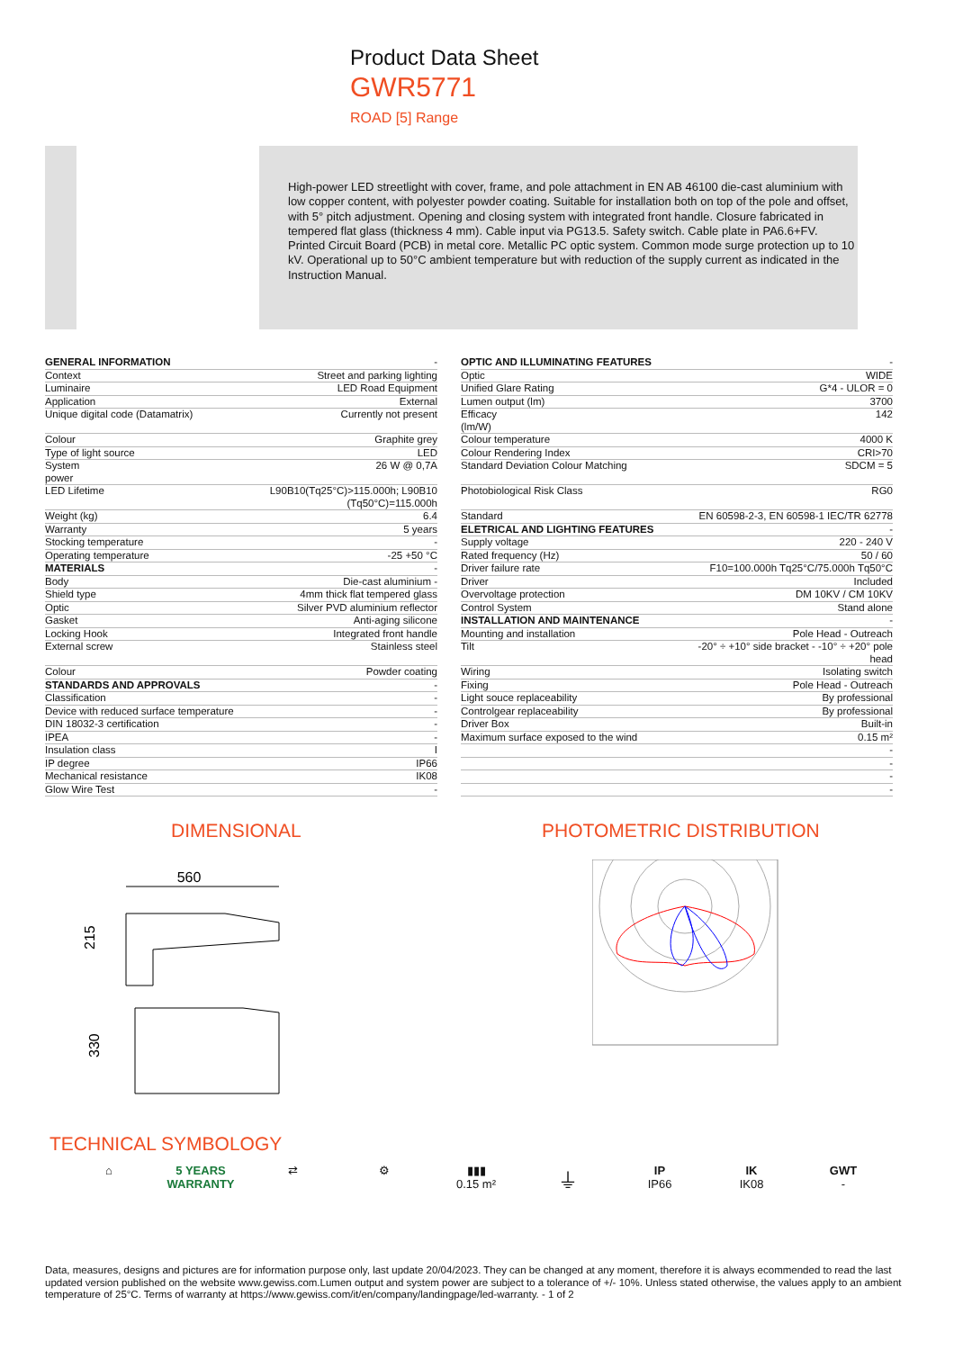Product Data Sheet
GWR5771
ROAD [5] Range
High-power LED streetlight with cover, frame, and pole attachment in EN AB 46100 die-cast aluminium with low copper content, with polyester powder coating. Suitable for installation both on top of the pole and offset, with 5° pitch adjustment. Opening and closing system with integrated front handle. Closure fabricated in tempered flat glass (thickness 4 mm). Cable input via PG13.5. Safety switch. Cable plate in PA6.6+FV. Printed Circuit Board (PCB) in metal core. Metallic PC optic system. Common mode surge protection up to 10 kV. Operational up to 50°C ambient temperature but with reduction of the supply current as indicated in the Instruction Manual.
| GENERAL INFORMATION | - |
| Context | Street and parking lighting |
| Luminaire | LED Road Equipment |
| Application | External |
| Unique digital code (Datamatrix) | Currently not present |
| Colour | Graphite grey |
| Type of light source | LED |
| System power | 26 W @ 0,7A |
| LED Lifetime | L90B10(Tq25°C)>115.000h; L90B10 (Tq50°C)=115.000h |
| Weight (kg) | 6.4 |
| Warranty | 5 years |
| Stocking temperature | - |
| Operating temperature | -25 +50 °C |
| MATERIALS | - |
| Body | Die-cast aluminium - |
| Shield type | 4mm thick flat tempered glass |
| Optic | Silver PVD aluminium reflector |
| Gasket | Anti-aging silicone |
| Locking Hook | Integrated front handle |
| External screw | Stainless steel |
| Colour | Powder coating |
| STANDARDS AND APPROVALS | - |
| Classification | - |
| Device with reduced surface temperature | - |
| DIN 18032-3 certification | - |
| IPEA | - |
| Insulation class | I |
| IP degree | IP66 |
| Mechanical resistance | IK08 |
| Glow Wire Test | - |
| OPTIC AND ILLUMINATING FEATURES | - |
| Optic | WIDE |
| Unified Glare Rating | G*4 - ULOR = 0 |
| Lumen output (lm) | 3700 |
| Efficacy (lm/W) | 142 |
| Colour temperature | 4000 K |
| Colour Rendering Index | CRI>70 |
| Standard Deviation Colour Matching | SDCM = 5 |
| Photobiological Risk Class | RG0 |
| Standard | EN 60598-2-3, EN 60598-1 IEC/TR 62778 |
| ELETRICAL AND LIGHTING FEATURES | - |
| Supply voltage | 220 - 240 V |
| Rated frequency (Hz) | 50 / 60 |
| Driver failure rate | F10=100.000h Tq25°C/75.000h Tq50°C |
| Driver | Included |
| Overvoltage protection | DM 10KV / CM 10KV |
| Control System | Stand alone |
| INSTALLATION AND MAINTENANCE | - |
| Mounting and installation | Pole Head - Outreach |
| Tilt | -20° ÷ +10° side bracket - -10° ÷ +20° pole head |
| Wiring | Isolating switch |
| Fixing | Pole Head - Outreach |
| Light souce replaceability | By professional |
| Controlgear replaceability | By professional |
| Driver Box | Built-in |
| Maximum surface exposed to the wind | 0.15 m² |
| | - |
| | - |
| | - |
| | - |
DIMENSIONAL
560
215
330
PHOTOMETRIC DISTRIBUTION
TECHNICAL SYMBOLOGY
⌂ 5 YEARS WARRANTY
⇄ ⚙ ▮▮▮
0.15 m²
⏚
IP
IP66
IK
IK08
GWT
-
Data, measures, designs and pictures are for information purpose only, last update 20/04/2023. They can be changed at any moment, therefore it is always ecommended to read the last updated version published on the website www.gewiss.com.Lumen output and system power are subject to a tolerance of +/- 10%. Unless stated otherwise, the values apply to an ambient temperature of 25°C. Terms of warranty at https://www.gewiss.com/it/en/company/landingpage/led-warranty. - 1 of 2